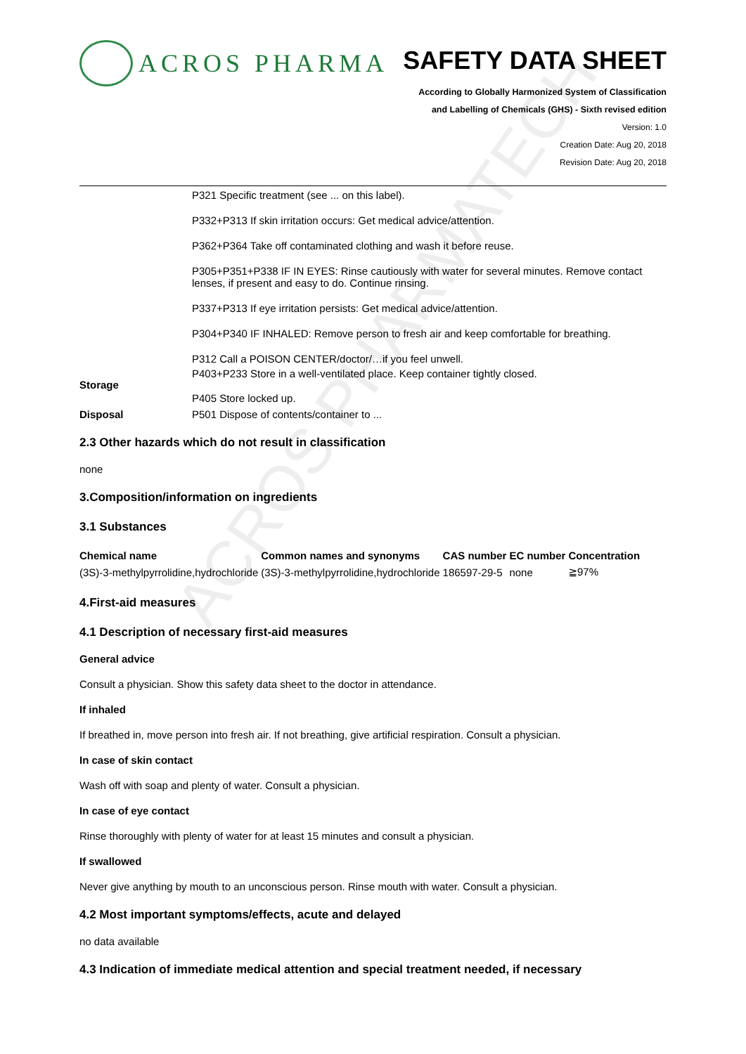ACROS PHARMATECH
ACROS PHARMA
SAFETY DATA SHEET
According to Globally Harmonized System of Classification
and Labelling of Chemicals (GHS) - Sixth revised edition
Version: 1.0
Creation Date: Aug 20, 2018
Revision Date: Aug 20, 2018
P321 Specific treatment (see ... on this label).
P332+P313 If skin irritation occurs: Get medical advice/attention.
P362+P364 Take off contaminated clothing and wash it before reuse.
P305+P351+P338 IF IN EYES: Rinse cautiously with water for several minutes. Remove contact lenses, if present and easy to do. Continue rinsing.
P337+P313 If eye irritation persists: Get medical advice/attention.
P304+P340 IF INHALED: Remove person to fresh air and keep comfortable for breathing.
P312 Call a POISON CENTER/doctor/…if you feel unwell.
Storage
P403+P233 Store in a well-ventilated place. Keep container tightly closed.
P405 Store locked up.
Disposal P501 Dispose of contents/container to ...
2.3 Other hazards which do not result in classification
none
3.Composition/information on ingredients
3.1 Substances
| Chemical name | Common names and synonyms | CAS number | EC number | Concentration |
| --- | --- | --- | --- | --- |
| (3S)-3-methylpyrrolidine,hydrochloride | (3S)-3-methylpyrrolidine,hydrochloride | 186597-29-5 | none | ≧97% |
4.First-aid measures
4.1 Description of necessary first-aid measures
General advice
Consult a physician. Show this safety data sheet to the doctor in attendance.
If inhaled
If breathed in, move person into fresh air. If not breathing, give artificial respiration. Consult a physician.
In case of skin contact
Wash off with soap and plenty of water. Consult a physician.
In case of eye contact
Rinse thoroughly with plenty of water for at least 15 minutes and consult a physician.
If swallowed
Never give anything by mouth to an unconscious person. Rinse mouth with water. Consult a physician.
4.2 Most important symptoms/effects, acute and delayed
no data available
4.3 Indication of immediate medical attention and special treatment needed, if necessary